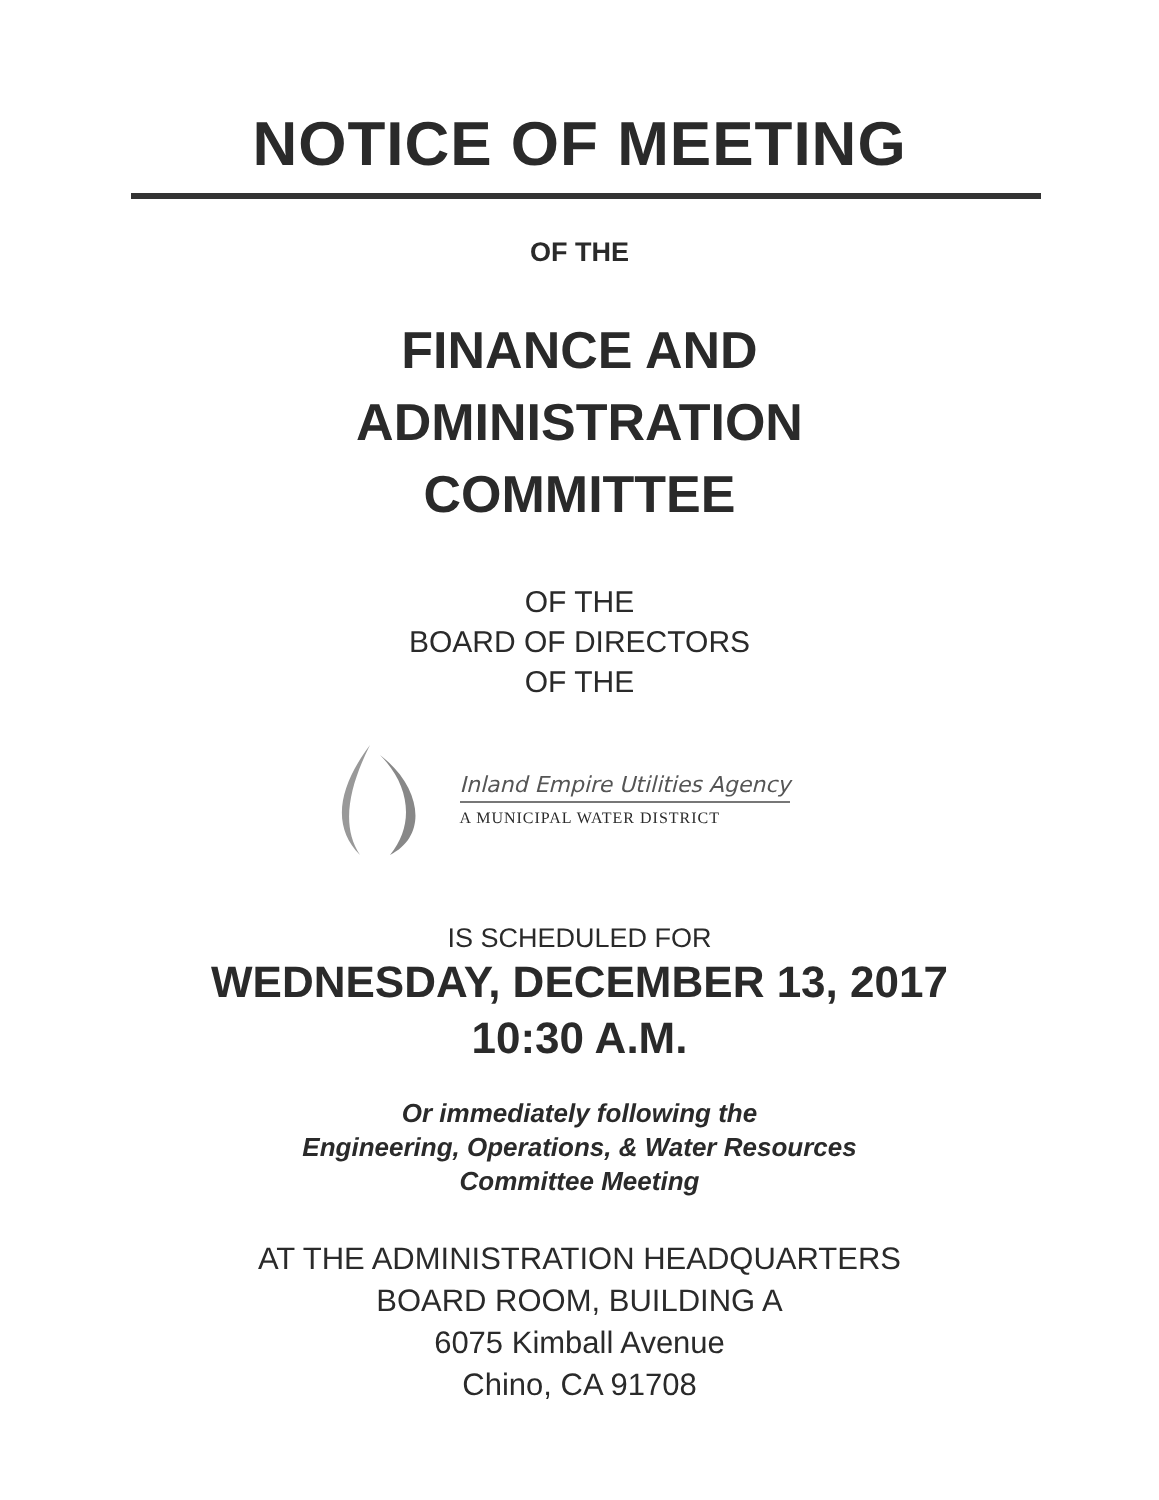NOTICE OF MEETING
OF THE
FINANCE AND
ADMINISTRATION
COMMITTEE
OF THE
BOARD OF DIRECTORS
OF THE
Inland Empire Utilities Agency
A MUNICIPAL WATER DISTRICT
IS SCHEDULED FOR
WEDNESDAY, DECEMBER 13, 2017
10:30 A.M.
Or immediately following the
Engineering, Operations, & Water Resources
Committee Meeting
AT THE ADMINISTRATION HEADQUARTERS
BOARD ROOM, BUILDING A
6075 Kimball Avenue
Chino, CA 91708